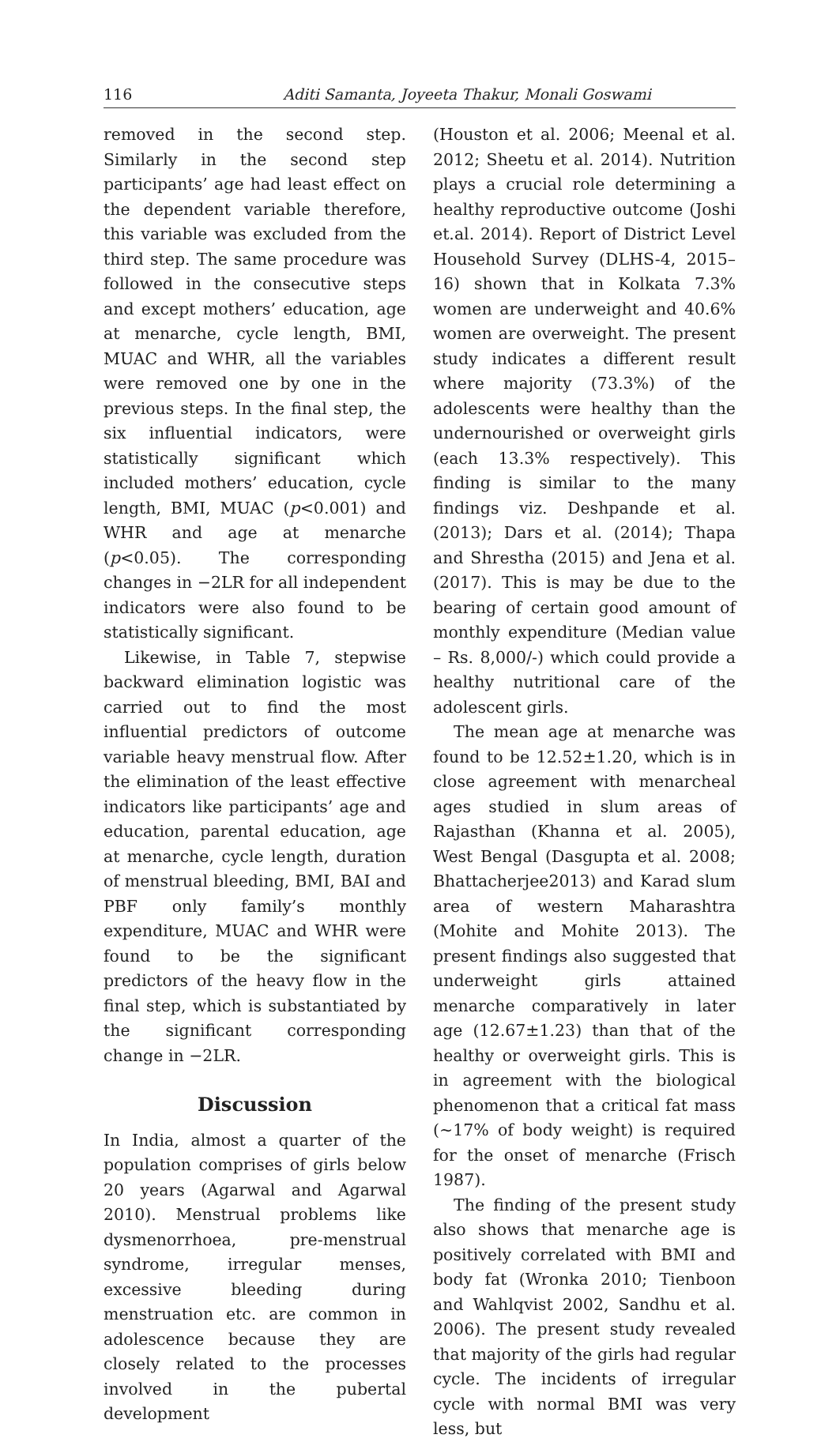116 Aditi Samanta, Joyeeta Thakur, Monali Goswami
removed in the second step. Similarly in the second step participants’ age had least effect on the dependent variable therefore, this variable was excluded from the third step. The same procedure was followed in the consecutive steps and except mothers’ education, age at menarche, cycle length, BMI, MUAC and WHR, all the variables were removed one by one in the previous steps. In the final step, the six influential indicators, were statistically significant which included mothers’ education, cycle length, BMI, MUAC (p<0.001) and WHR and age at menarche (p<0.05). The corresponding changes in −2LR for all independent indicators were also found to be statistically significant.
Likewise, in Table 7, stepwise backward elimination logistic was carried out to find the most influential predictors of outcome variable heavy menstrual flow. After the elimination of the least effective indicators like participants’ age and education, parental education, age at menarche, cycle length, duration of menstrual bleeding, BMI, BAI and PBF only family’s monthly expenditure, MUAC and WHR were found to be the significant predictors of the heavy flow in the final step, which is substantiated by the significant corresponding change in −2LR.
Discussion
In India, almost a quarter of the population comprises of girls below 20 years (Agarwal and Agarwal 2010). Menstrual problems like dysmenorrhoea, pre-menstrual syndrome, irregular menses, excessive bleeding during menstruation etc. are common in adolescence because they are closely related to the processes involved in the pubertal development
(Houston et al. 2006; Meenal et al. 2012; Sheetu et al. 2014). Nutrition plays a crucial role determining a healthy reproductive outcome (Joshi et.al. 2014). Report of District Level Household Survey (DLHS-4, 2015–16) shown that in Kolkata 7.3% women are underweight and 40.6% women are overweight. The present study indicates a different result where majority (73.3%) of the adolescents were healthy than the undernourished or overweight girls (each 13.3% respectively). This finding is similar to the many findings viz. Deshpande et al. (2013); Dars et al. (2014); Thapa and Shrestha (2015) and Jena et al. (2017). This is may be due to the bearing of certain good amount of monthly expenditure (Median value – Rs. 8,000/-) which could provide a healthy nutritional care of the adolescent girls.
The mean age at menarche was found to be 12.52±1.20, which is in close agreement with menarcheal ages studied in slum areas of Rajasthan (Khanna et al. 2005), West Bengal (Dasgupta et al. 2008; Bhattacherjee2013) and Karad slum area of western Maharashtra (Mohite and Mohite 2013). The present findings also suggested that underweight girls attained menarche comparatively in later age (12.67±1.23) than that of the healthy or overweight girls. This is in agreement with the biological phenomenon that a critical fat mass (~17% of body weight) is required for the onset of menarche (Frisch 1987).
The finding of the present study also shows that menarche age is positively correlated with BMI and body fat (Wronka 2010; Tienboon and Wahlqvist 2002, Sandhu et al. 2006). The present study revealed that majority of the girls had regular cycle. The incidents of irregular cycle with normal BMI was very less, but